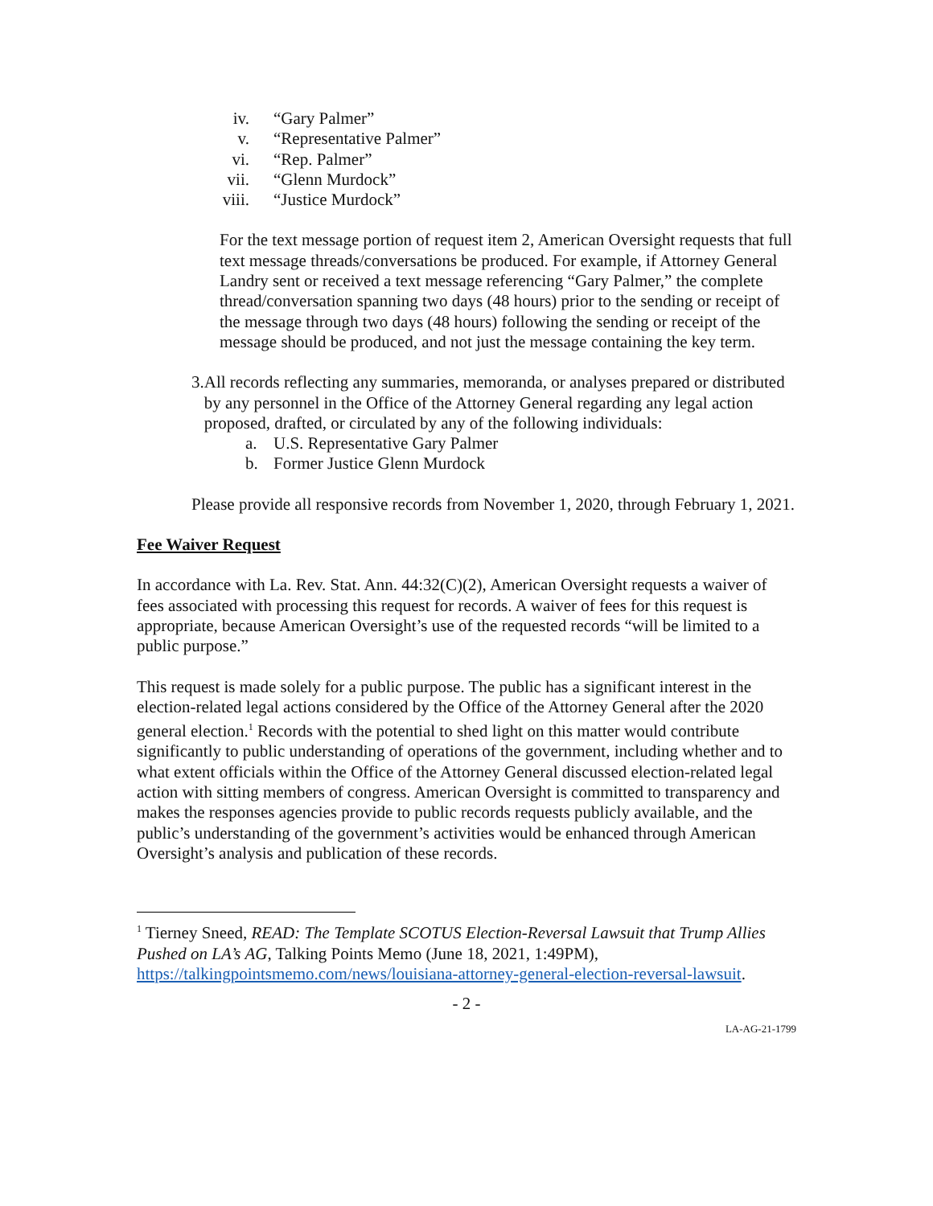iv. “Gary Palmer”
v. “Representative Palmer”
vi. “Rep. Palmer”
vii. “Glenn Murdock”
viii. “Justice Murdock”
For the text message portion of request item 2, American Oversight requests that full text message threads/conversations be produced. For example, if Attorney General Landry sent or received a text message referencing “Gary Palmer,” the complete thread/conversation spanning two days (48 hours) prior to the sending or receipt of the message through two days (48 hours) following the sending or receipt of the message should be produced, and not just the message containing the key term.
3. All records reflecting any summaries, memoranda, or analyses prepared or distributed by any personnel in the Office of the Attorney General regarding any legal action proposed, drafted, or circulated by any of the following individuals:
a. U.S. Representative Gary Palmer
b. Former Justice Glenn Murdock
Please provide all responsive records from November 1, 2020, through February 1, 2021.
Fee Waiver Request
In accordance with La. Rev. Stat. Ann. 44:32(C)(2), American Oversight requests a waiver of fees associated with processing this request for records. A waiver of fees for this request is appropriate, because American Oversight’s use of the requested records “will be limited to a public purpose.”
This request is made solely for a public purpose. The public has a significant interest in the election-related legal actions considered by the Office of the Attorney General after the 2020 general election.<sup>1</sup> Records with the potential to shed light on this matter would contribute significantly to public understanding of operations of the government, including whether and to what extent officials within the Office of the Attorney General discussed election-related legal action with sitting members of congress. American Oversight is committed to transparency and makes the responses agencies provide to public records requests publicly available, and the public’s understanding of the government’s activities would be enhanced through American Oversight’s analysis and publication of these records.
<sup>1</sup> Tierney Sneed, READ: The Template SCOTUS Election-Reversal Lawsuit that Trump Allies Pushed on LA’s AG, Talking Points Memo (June 18, 2021, 1:49PM), https://talkingpointsmemo.com/news/louisiana-attorney-general-election-reversal-lawsuit.
- 2 -
LA-AG-21-1799